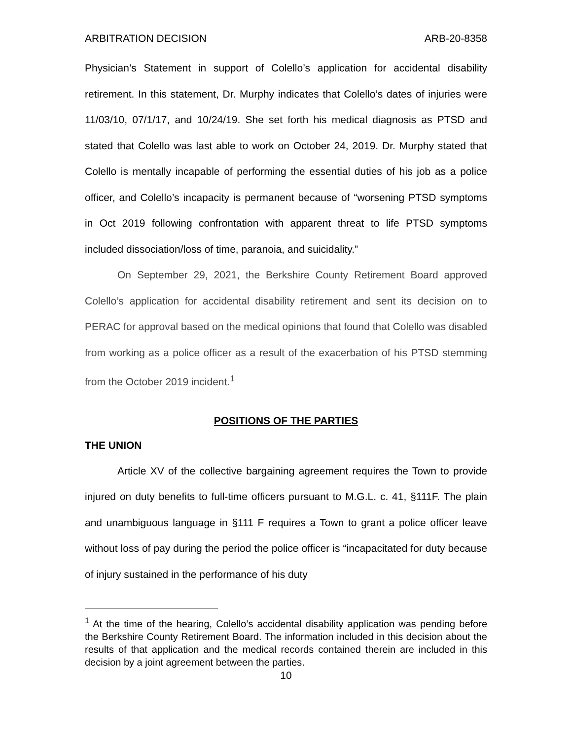ARBITRATION DECISION ARB-20-8358
Physician’s Statement in support of Colello’s application for accidental disability retirement. In this statement, Dr. Murphy indicates that Colello’s dates of injuries were 11/03/10, 07/1/17, and 10/24/19. She set forth his medical diagnosis as PTSD and stated that Colello was last able to work on October 24, 2019. Dr. Murphy stated that Colello is mentally incapable of performing the essential duties of his job as a police officer, and Colello’s incapacity is permanent because of “worsening PTSD symptoms in Oct 2019 following confrontation with apparent threat to life PTSD symptoms included dissociation/loss of time, paranoia, and suicidality.”
On September 29, 2021, the Berkshire County Retirement Board approved Colello’s application for accidental disability retirement and sent its decision on to PERAC for approval based on the medical opinions that found that Colello was disabled from working as a police officer as a result of the exacerbation of his PTSD stemming from the October 2019 incident.<sup>1</sup>
POSITIONS OF THE PARTIES
THE UNION
Article XV of the collective bargaining agreement requires the Town to provide injured on duty benefits to full-time officers pursuant to M.G.L. c. 41, §111F. The plain and unambiguous language in §111 F requires a Town to grant a police officer leave without loss of pay during the period the police officer is “incapacitated for duty because of injury sustained in the performance of his duty
<sup>1</sup> At the time of the hearing, Colello’s accidental disability application was pending before the Berkshire County Retirement Board. The information included in this decision about the results of that application and the medical records contained therein are included in this decision by a joint agreement between the parties.
10